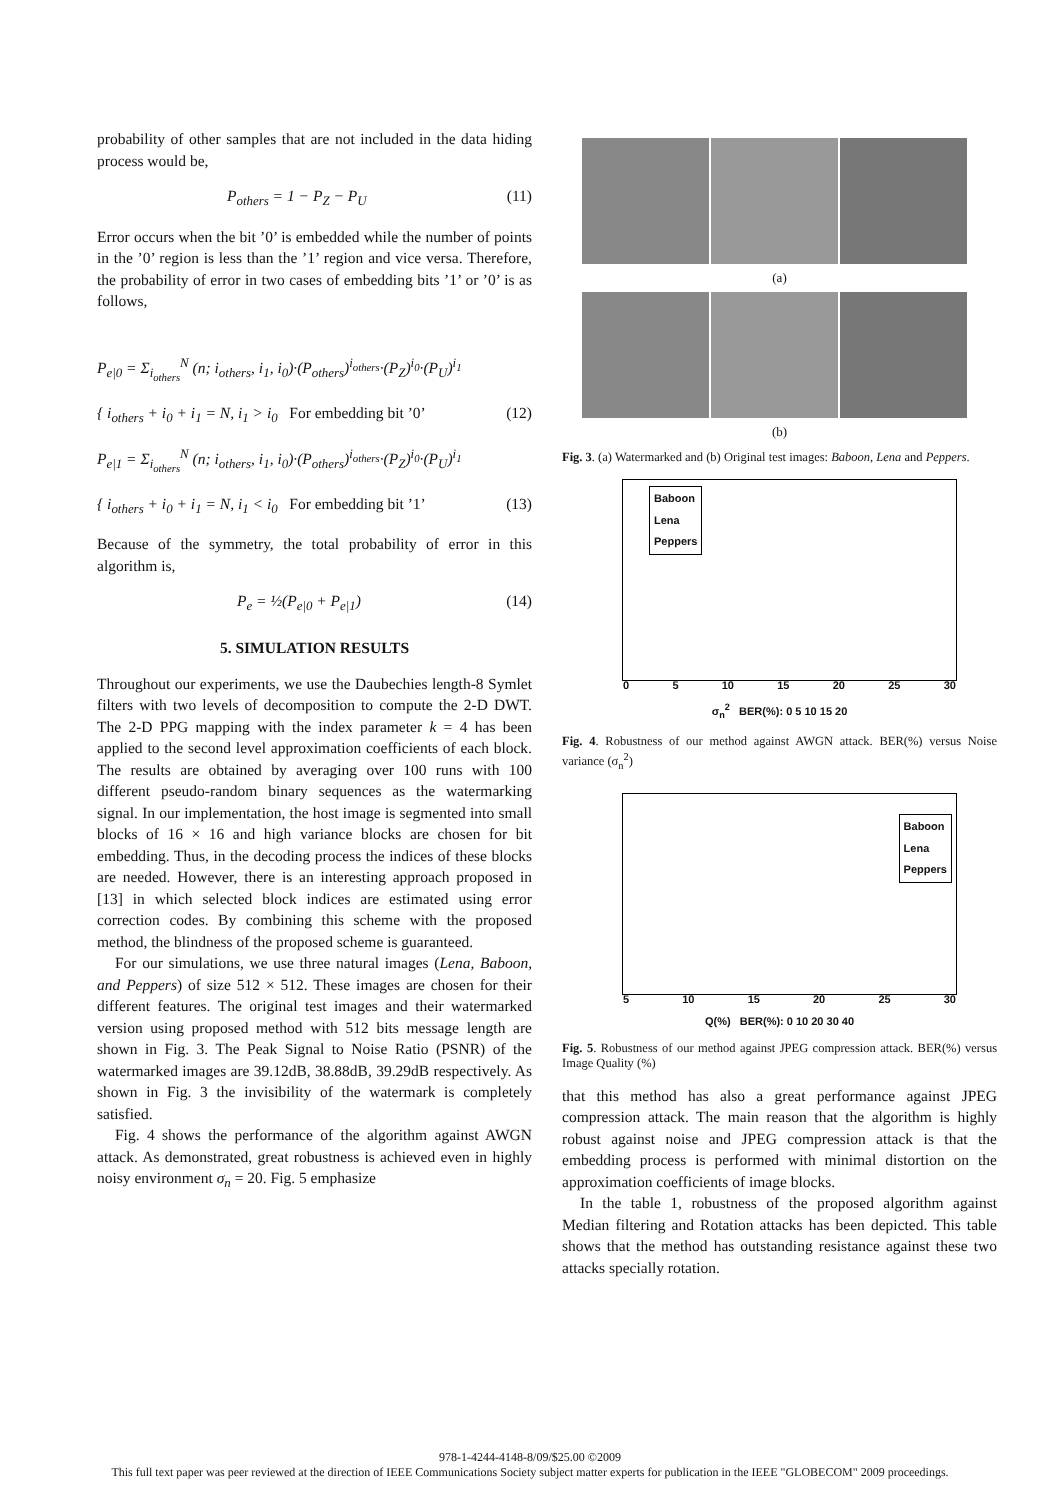probability of other samples that are not included in the data hiding process would be,
P<sub>others</sub> = 1 − P<sub>Z</sub> − P<sub>U</sub> (11)
Error occurs when the bit ’0’ is embedded while the number of points in the ’0’ region is less than the ’1’ region and vice versa. Therefore, the probability of error in two cases of embedding bits ’1’ or ’0’ is as follows,
P<sub>e|0</sub> = Σ<sub>i<sub>others</sub></sub><sup>N</sup> (n; i<sub>others</sub>, i<sub>1</sub>, i<sub>0</sub>)·(P<sub>others</sub>)<sup>i<sub>others</sub></sup>·(P<sub>Z</sub>)<sup>i<sub>0</sub></sup>·(P<sub>U</sub>)<sup>i<sub>1</sub></sup>
{ i<sub>others</sub> + i<sub>0</sub> + i<sub>1</sub> = N, i<sub>1</sub> > i<sub>0</sub> For embedding bit ’0’ (12)
P<sub>e|1</sub> = Σ<sub>i<sub>others</sub></sub><sup>N</sup> (n; i<sub>others</sub>, i<sub>1</sub>, i<sub>0</sub>)·(P<sub>others</sub>)<sup>i<sub>others</sub></sup>·(P<sub>Z</sub>)<sup>i<sub>0</sub></sup>·(P<sub>U</sub>)<sup>i<sub>1</sub></sup>
{ i<sub>others</sub> + i<sub>0</sub> + i<sub>1</sub> = N, i<sub>1</sub> < i<sub>0</sub> For embedding bit ’1’ (13)
Because of the symmetry, the total probability of error in this algorithm is,
P<sub>e</sub> = ½(P<sub>e|0</sub> + P<sub>e|1</sub>) (14)
5. SIMULATION RESULTS
Throughout our experiments, we use the Daubechies length-8 Symlet filters with two levels of decomposition to compute the 2-D DWT. The 2-D PPG mapping with the index parameter k = 4 has been applied to the second level approximation coefficients of each block. The results are obtained by averaging over 100 runs with 100 different pseudo-random binary sequences as the watermarking signal. In our implementation, the host image is segmented into small blocks of 16 × 16 and high variance blocks are chosen for bit embedding. Thus, in the decoding process the indices of these blocks are needed. However, there is an interesting approach proposed in [13] in which selected block indices are estimated using error correction codes. By combining this scheme with the proposed method, the blindness of the proposed scheme is guaranteed.
For our simulations, we use three natural images (Lena, Baboon, and Peppers) of size 512 × 512. These images are chosen for their different features. The original test images and their watermarked version using proposed method with 512 bits message length are shown in Fig. 3. The Peak Signal to Noise Ratio (PSNR) of the watermarked images are 39.12dB, 38.88dB, 39.29dB respectively. As shown in Fig. 3 the invisibility of the watermark is completely satisfied.
Fig. 4 shows the performance of the algorithm against AWGN attack. As demonstrated, great robustness is achieved even in highly noisy environment σ<sub>n</sub> = 20. Fig. 5 emphasize
(a)
(b)
Fig. 3. (a) Watermarked and (b) Original test images: Baboon, Lena and Peppers.
Baboon
Lena
Peppers
0 5 10 15 20 25 30
σ<sub>n</sub><sup>2</sup> BER(%): 0 5 10 15 20
Fig. 4. Robustness of our method against AWGN attack. BER(%) versus Noise variance (σ<sub>n</sub><sup>2</sup>)
Baboon
Lena
Peppers
5 10 15 20 25 30
Q(%) BER(%): 0 10 20 30 40
Fig. 5. Robustness of our method against JPEG compression attack. BER(%) versus Image Quality (%)
that this method has also a great performance against JPEG compression attack. The main reason that the algorithm is highly robust against noise and JPEG compression attack is that the embedding process is performed with minimal distortion on the approximation coefficients of image blocks.
In the table 1, robustness of the proposed algorithm against Median filtering and Rotation attacks has been depicted. This table shows that the method has outstanding resistance against these two attacks specially rotation.
978-1-4244-4148-8/09/$25.00 ©2009
This full text paper was peer reviewed at the direction of IEEE Communications Society subject matter experts for publication in the IEEE "GLOBECOM" 2009 proceedings.